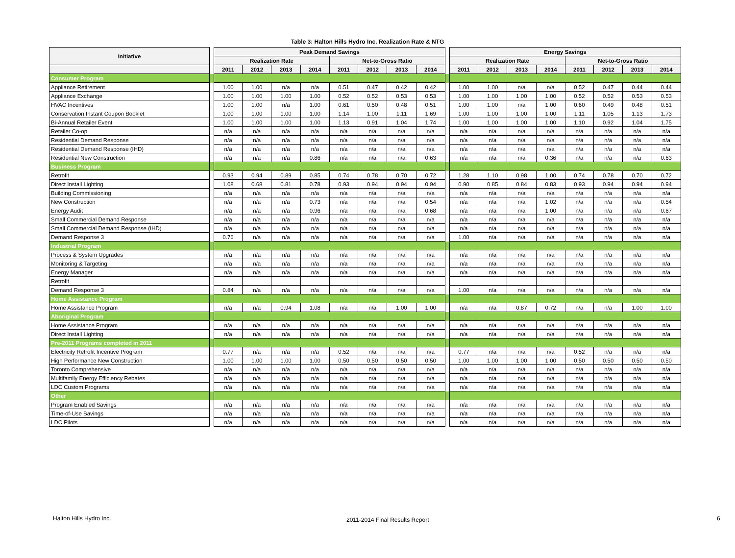Table 3: Halton Hills Hydro Inc. Realization Rate & NTG
| Initiative | | Peak Demand Savings | | | | | | | | | Energy Savings | | | | | | | |
| --- | --- | --- | --- | --- | --- | --- | --- | --- | --- | --- | --- | --- | --- | --- | --- | --- | --- | --- |
| | | Realization Rate | | | | Net-to-Gross Ratio | | | | | Realization Rate | | | | Net-to-Gross Ratio | | | |
| | | 2011 | 2012 | 2013 | 2014 | 2011 | 2012 | 2013 | 2014 | | 2011 | 2012 | 2013 | 2014 | 2011 | 2012 | 2013 | 2014 |
| Consumer Program | | | | | | | | | | | | | | | | | | |
| Appliance Retirement | | 1.00 | 1.00 | n/a | n/a | 0.51 | 0.47 | 0.42 | 0.42 | | 1.00 | 1.00 | n/a | n/a | 0.52 | 0.47 | 0.44 | 0.44 |
| Appliance Exchange | | 1.00 | 1.00 | 1.00 | 1.00 | 0.52 | 0.52 | 0.53 | 0.53 | | 1.00 | 1.00 | 1.00 | 1.00 | 0.52 | 0.52 | 0.53 | 0.53 |
| HVAC Incentives | | 1.00 | 1.00 | n/a | 1.00 | 0.61 | 0.50 | 0.48 | 0.51 | | 1.00 | 1.00 | n/a | 1.00 | 0.60 | 0.49 | 0.48 | 0.51 |
| Conservation Instant Coupon Booklet | | 1.00 | 1.00 | 1.00 | 1.00 | 1.14 | 1.00 | 1.11 | 1.69 | | 1.00 | 1.00 | 1.00 | 1.00 | 1.11 | 1.05 | 1.13 | 1.73 |
| Bi-Annual Retailer Event | | 1.00 | 1.00 | 1.00 | 1.00 | 1.13 | 0.91 | 1.04 | 1.74 | | 1.00 | 1.00 | 1.00 | 1.00 | 1.10 | 0.92 | 1.04 | 1.75 |
| Retailer Co-op | | n/a | n/a | n/a | n/a | n/a | n/a | n/a | n/a | | n/a | n/a | n/a | n/a | n/a | n/a | n/a | n/a |
| Residential Demand Response | | n/a | n/a | n/a | n/a | n/a | n/a | n/a | n/a | | n/a | n/a | n/a | n/a | n/a | n/a | n/a | n/a |
| Residential Demand Response (IHD) | | n/a | n/a | n/a | n/a | n/a | n/a | n/a | n/a | | n/a | n/a | n/a | n/a | n/a | n/a | n/a | n/a |
| Residential New Construction | | n/a | n/a | n/a | 0.86 | n/a | n/a | n/a | 0.63 | | n/a | n/a | n/a | 0.36 | n/a | n/a | n/a | 0.63 |
| Business Program | | | | | | | | | | | | | | | | | | |
| Retrofit | | 0.93 | 0.94 | 0.89 | 0.85 | 0.74 | 0.78 | 0.70 | 0.72 | | 1.28 | 1.10 | 0.98 | 1.00 | 0.74 | 0.78 | 0.70 | 0.72 |
| Direct Install Lighting | | 1.08 | 0.68 | 0.81 | 0.78 | 0.93 | 0.94 | 0.94 | 0.94 | | 0.90 | 0.85 | 0.84 | 0.83 | 0.93 | 0.94 | 0.94 | 0.94 |
| Building Commissioning | | n/a | n/a | n/a | n/a | n/a | n/a | n/a | n/a | | n/a | n/a | n/a | n/a | n/a | n/a | n/a | n/a |
| New Construction | | n/a | n/a | n/a | 0.73 | n/a | n/a | n/a | 0.54 | | n/a | n/a | n/a | 1.02 | n/a | n/a | n/a | 0.54 |
| Energy Audit | | n/a | n/a | n/a | 0.96 | n/a | n/a | n/a | 0.68 | | n/a | n/a | n/a | 1.00 | n/a | n/a | n/a | 0.67 |
| Small Commercial Demand Response | | n/a | n/a | n/a | n/a | n/a | n/a | n/a | n/a | | n/a | n/a | n/a | n/a | n/a | n/a | n/a | n/a |
| Small Commercial Demand Response (IHD) | | n/a | n/a | n/a | n/a | n/a | n/a | n/a | n/a | | n/a | n/a | n/a | n/a | n/a | n/a | n/a | n/a |
| Demand Response 3 | | 0.76 | n/a | n/a | n/a | n/a | n/a | n/a | n/a | | 1.00 | n/a | n/a | n/a | n/a | n/a | n/a | n/a |
| Industrial Program | | | | | | | | | | | | | | | | | | |
| Process & System Upgrades | | n/a | n/a | n/a | n/a | n/a | n/a | n/a | n/a | | n/a | n/a | n/a | n/a | n/a | n/a | n/a | n/a |
| Monitoring & Targeting | | n/a | n/a | n/a | n/a | n/a | n/a | n/a | n/a | | n/a | n/a | n/a | n/a | n/a | n/a | n/a | n/a |
| Energy Manager | | n/a | n/a | n/a | n/a | n/a | n/a | n/a | n/a | | n/a | n/a | n/a | n/a | n/a | n/a | n/a | n/a |
| Retrofit | | | | | | | | | | | | | | | | | | |
| Demand Response 3 | | 0.84 | n/a | n/a | n/a | n/a | n/a | n/a | n/a | | 1.00 | n/a | n/a | n/a | n/a | n/a | n/a | n/a |
| Home Assistance Program | | | | | | | | | | | | | | | | | | |
| Home Assistance Program | | n/a | n/a | 0.94 | 1.08 | n/a | n/a | 1.00 | 1.00 | | n/a | n/a | 0.87 | 0.72 | n/a | n/a | 1.00 | 1.00 |
| Aboriginal Program | | | | | | | | | | | | | | | | | | |
| Home Assistance Program | | n/a | n/a | n/a | n/a | n/a | n/a | n/a | n/a | | n/a | n/a | n/a | n/a | n/a | n/a | n/a | n/a |
| Direct Install Lighting | | n/a | n/a | n/a | n/a | n/a | n/a | n/a | n/a | | n/a | n/a | n/a | n/a | n/a | n/a | n/a | n/a |
| Pre-2011 Programs completed in 2011 | | | | | | | | | | | | | | | | | | |
| Electricity Retrofit Incentive Program | | 0.77 | n/a | n/a | n/a | 0.52 | n/a | n/a | n/a | | 0.77 | n/a | n/a | n/a | 0.52 | n/a | n/a | n/a |
| High Performance New Construction | | 1.00 | 1.00 | 1.00 | 1.00 | 0.50 | 0.50 | 0.50 | 0.50 | | 1.00 | 1.00 | 1.00 | 1.00 | 0.50 | 0.50 | 0.50 | 0.50 |
| Toronto Comprehensive | | n/a | n/a | n/a | n/a | n/a | n/a | n/a | n/a | | n/a | n/a | n/a | n/a | n/a | n/a | n/a | n/a |
| Multifamily Energy Efficiency Rebates | | n/a | n/a | n/a | n/a | n/a | n/a | n/a | n/a | | n/a | n/a | n/a | n/a | n/a | n/a | n/a | n/a |
| LDC Custom Programs | | n/a | n/a | n/a | n/a | n/a | n/a | n/a | n/a | | n/a | n/a | n/a | n/a | n/a | n/a | n/a | n/a |
| Other | | | | | | | | | | | | | | | | | | |
| Program Enabled Savings | | n/a | n/a | n/a | n/a | n/a | n/a | n/a | n/a | | n/a | n/a | n/a | n/a | n/a | n/a | n/a | n/a |
| Time-of-Use Savings | | n/a | n/a | n/a | n/a | n/a | n/a | n/a | n/a | | n/a | n/a | n/a | n/a | n/a | n/a | n/a | n/a |
| LDC Pilots | | n/a | n/a | n/a | n/a | n/a | n/a | n/a | n/a | | n/a | n/a | n/a | n/a | n/a | n/a | n/a | n/a |
Halton Hills Hydro Inc. 2011-2014 Final Results Report 6